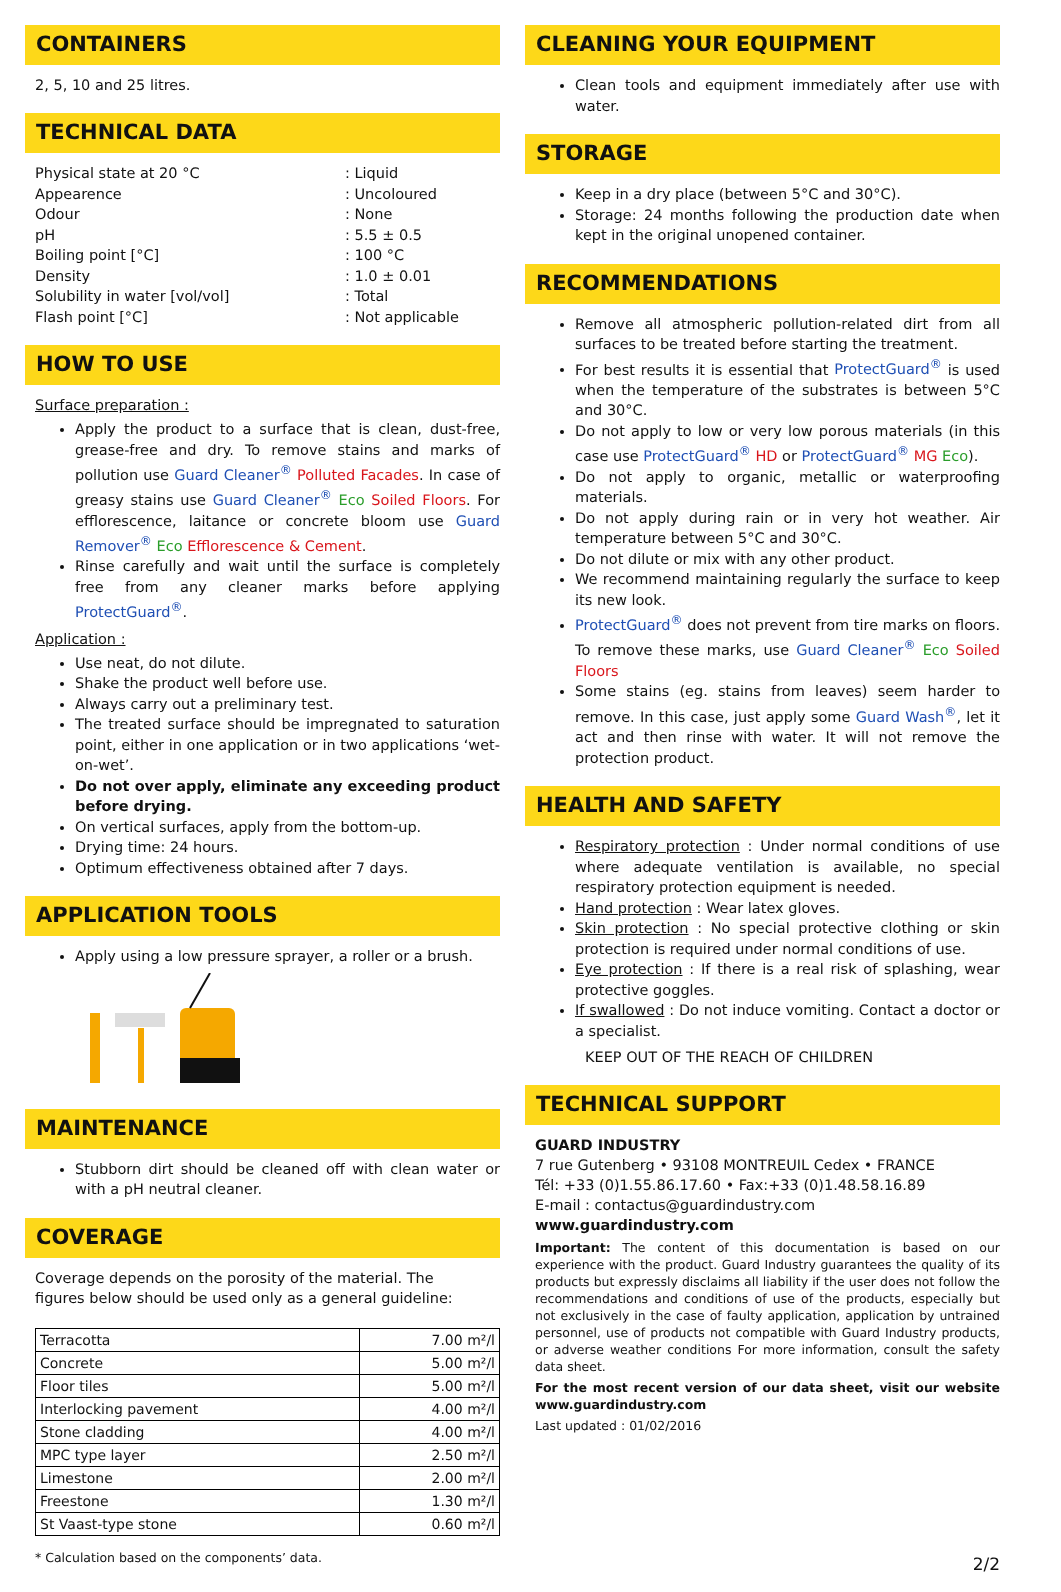CONTAINERS
2, 5, 10 and 25 litres.
TECHNICAL DATA
Physical state at 20 °C: Liquid Appearence: Uncoloured Odour: None pH: 5.5 ± 0.5 Boiling point [°C]: 100 °C Density: 1.0 ± 0.01 Solubility in water [vol/vol]: Total Flash point [°C]: Not applicable
HOW TO USE
Surface preparation :
Apply the product to a surface that is clean, dust-free, grease-free and dry. To remove stains and marks of pollution use Guard Cleaner<sup>®</sup> Polluted Facades. In case of greasy stains use Guard Cleaner<sup>®</sup> Eco Soiled Floors. For efflorescence, laitance or concrete bloom use Guard Remover<sup>®</sup> Eco Efflorescence & Cement.
Rinse carefully and wait until the surface is completely free from any cleaner marks before applying ProtectGuard<sup>®</sup>.
Application :
Use neat, do not dilute.
Shake the product well before use.
Always carry out a preliminary test.
The treated surface should be impregnated to saturation point, either in one application or in two applications ‘wet-on-wet’.
Do not over apply, eliminate any exceeding product before drying.
On vertical surfaces, apply from the bottom-up.
Drying time: 24 hours.
Optimum effectiveness obtained after 7 days.
APPLICATION TOOLS
Apply using a low pressure sprayer, a roller or a brush.
MAINTENANCE
Stubborn dirt should be cleaned off with clean water or with a pH neutral cleaner.
COVERAGE
Coverage depends on the porosity of the material. The
figures below should be used only as a general guideline:
| Terracotta | 7.00 m²/l |
| Concrete | 5.00 m²/l |
| Floor tiles | 5.00 m²/l |
| Interlocking pavement | 4.00 m²/l |
| Stone cladding | 4.00 m²/l |
| MPC type layer | 2.50 m²/l |
| Limestone | 2.00 m²/l |
| Freestone | 1.30 m²/l |
| St Vaast-type stone | 0.60 m²/l |
* Calculation based on the components’ data.
CLEANING YOUR EQUIPMENT
Clean tools and equipment immediately after use with water.
STORAGE
Keep in a dry place (between 5°C and 30°C).
Storage: 24 months following the production date when kept in the original unopened container.
RECOMMENDATIONS
Remove all atmospheric pollution-related dirt from all surfaces to be treated before starting the treatment.
For best results it is essential that ProtectGuard<sup>®</sup> is used when the temperature of the substrates is between 5°C and 30°C.
Do not apply to low or very low porous materials (in this case use ProtectGuard<sup>®</sup> HD or ProtectGuard<sup>®</sup> MG Eco).
Do not apply to organic, metallic or waterproofing materials.
Do not apply during rain or in very hot weather. Air temperature between 5°C and 30°C.
Do not dilute or mix with any other product.
We recommend maintaining regularly the surface to keep its new look.
ProtectGuard<sup>®</sup> does not prevent from tire marks on floors. To remove these marks, use Guard Cleaner<sup>®</sup> Eco Soiled Floors
Some stains (eg. stains from leaves) seem harder to remove. In this case, just apply some Guard Wash<sup>®</sup>, let it act and then rinse with water. It will not remove the protection product.
HEALTH AND SAFETY
Respiratory protection : Under normal conditions of use where adequate ventilation is available, no special respiratory protection equipment is needed.
Hand protection : Wear latex gloves.
Skin protection : No special protective clothing or skin protection is required under normal conditions of use.
Eye protection : If there is a real risk of splashing, wear protective goggles.
If swallowed : Do not induce vomiting. Contact a doctor or a specialist.
KEEP OUT OF THE REACH OF CHILDREN
TECHNICAL SUPPORT
GUARD INDUSTRY
7 rue Gutenberg • 93108 MONTREUIL Cedex • FRANCE
Tél: +33 (0)1.55.86.17.60 • Fax:+33 (0)1.48.58.16.89
E-mail : contactus@guardindustry.com
www.guardindustry.com
Important: The content of this documentation is based on our experience with the product. Guard Industry guarantees the quality of its products but expressly disclaims all liability if the user does not follow the recommendations and conditions of use of the products, especially but not exclusively in the case of faulty application, application by untrained personnel, use of products not compatible with Guard Industry products, or adverse weather conditions For more information, consult the safety data sheet.
For the most recent version of our data sheet, visit our website www.guardindustry.com
Last updated : 01/02/2016
2/2